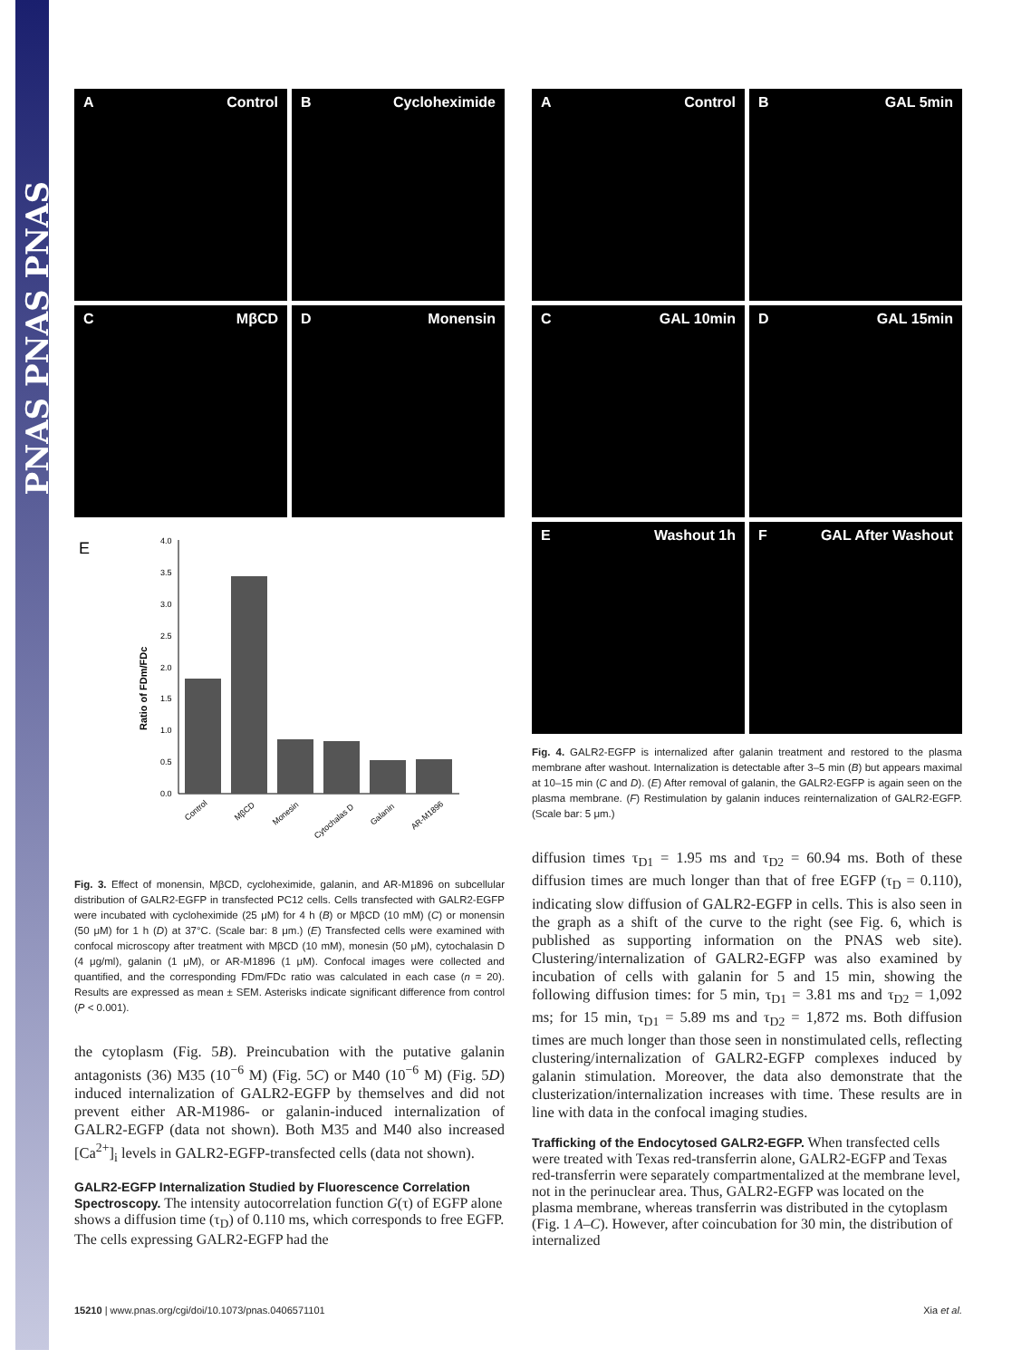PNAS PNAS PNAS
A Control
B Cycloheximide
C MβCD
D Monensin
E
4.0
3.5
3.0
2.5
2.0
1.5
1.0
0.5
0.0
Ratio of FDm/FDc
Control
MβCD
Monesin
Cytochalas D
Galanin
AR-M1896
Fig. 3. Effect of monensin, MβCD, cycloheximide, galanin, and AR-M1896 on subcellular distribution of GALR2-EGFP in transfected PC12 cells. Cells transfected with GALR2-EGFP were incubated with cycloheximide (25 μM) for 4 h (B) or MβCD (10 mM) (C) or monensin (50 μM) for 1 h (D) at 37°C. (Scale bar: 8 μm.) (E) Transfected cells were examined with confocal microscopy after treatment with MβCD (10 mM), monesin (50 μM), cytochalasin D (4 μg/ml), galanin (1 μM), or AR-M1896 (1 μM). Confocal images were collected and quantified, and the corresponding FDm/FDc ratio was calculated in each case (n = 20). Results are expressed as mean ± SEM. Asterisks indicate significant difference from control (P < 0.001).
the cytoplasm (Fig. 5B). Preincubation with the putative galanin antagonists (36) M35 (10<sup>−6</sup> M) (Fig. 5C) or M40 (10<sup>−6</sup> M) (Fig. 5D) induced internalization of GALR2-EGFP by themselves and did not prevent either AR-M1986- or galanin-induced internalization of GALR2-EGFP (data not shown). Both M35 and M40 also increased [Ca<sup>2+</sup>]<sub>i</sub> levels in GALR2-EGFP-transfected cells (data not shown).
GALR2-EGFP Internalization Studied by Fluorescence Correlation Spectroscopy.
The intensity autocorrelation function G(τ) of EGFP alone shows a diffusion time (τ<sub>D</sub>) of 0.110 ms, which corresponds to free EGFP. The cells expressing GALR2-EGFP had the
A Control
B GAL 5min
C GAL 10min
D GAL 15min
E Washout 1h
F GAL After Washout
Fig. 4. GALR2-EGFP is internalized after galanin treatment and restored to the plasma membrane after washout. Internalization is detectable after 3–5 min (B) but appears maximal at 10–15 min (C and D). (E) After removal of galanin, the GALR2-EGFP is again seen on the plasma membrane. (F) Restimulation by galanin induces reinternalization of GALR2-EGFP. (Scale bar: 5 μm.)
diffusion times τ<sub>D1</sub> = 1.95 ms and τ<sub>D2</sub> = 60.94 ms. Both of these diffusion times are much longer than that of free EGFP (τ<sub>D</sub> = 0.110), indicating slow diffusion of GALR2-EGFP in cells. This is also seen in the graph as a shift of the curve to the right (see Fig. 6, which is published as supporting information on the PNAS web site). Clustering/internalization of GALR2-EGFP was also examined by incubation of cells with galanin for 5 and 15 min, showing the following diffusion times: for 5 min, τ<sub>D1</sub> = 3.81 ms and τ<sub>D2</sub> = 1,092 ms; for 15 min, τ<sub>D1</sub> = 5.89 ms and τ<sub>D2</sub> = 1,872 ms. Both diffusion times are much longer than those seen in nonstimulated cells, reflecting clustering/internalization of GALR2-EGFP complexes induced by galanin stimulation. Moreover, the data also demonstrate that the clusterization/internalization increases with time. These results are in line with data in the confocal imaging studies.
Trafficking of the Endocytosed GALR2-EGFP.
When transfected cells were treated with Texas red-transferrin alone, GALR2-EGFP and Texas red-transferrin were separately compartmentalized at the membrane level, not in the perinuclear area. Thus, GALR2-EGFP was located on the plasma membrane, whereas transferrin was distributed in the cytoplasm (Fig. 1 A–C). However, after coincubation for 30 min, the distribution of internalized
15210 | www.pnas.org/cgi/doi/10.1073/pnas.0406571101 Xia et al.